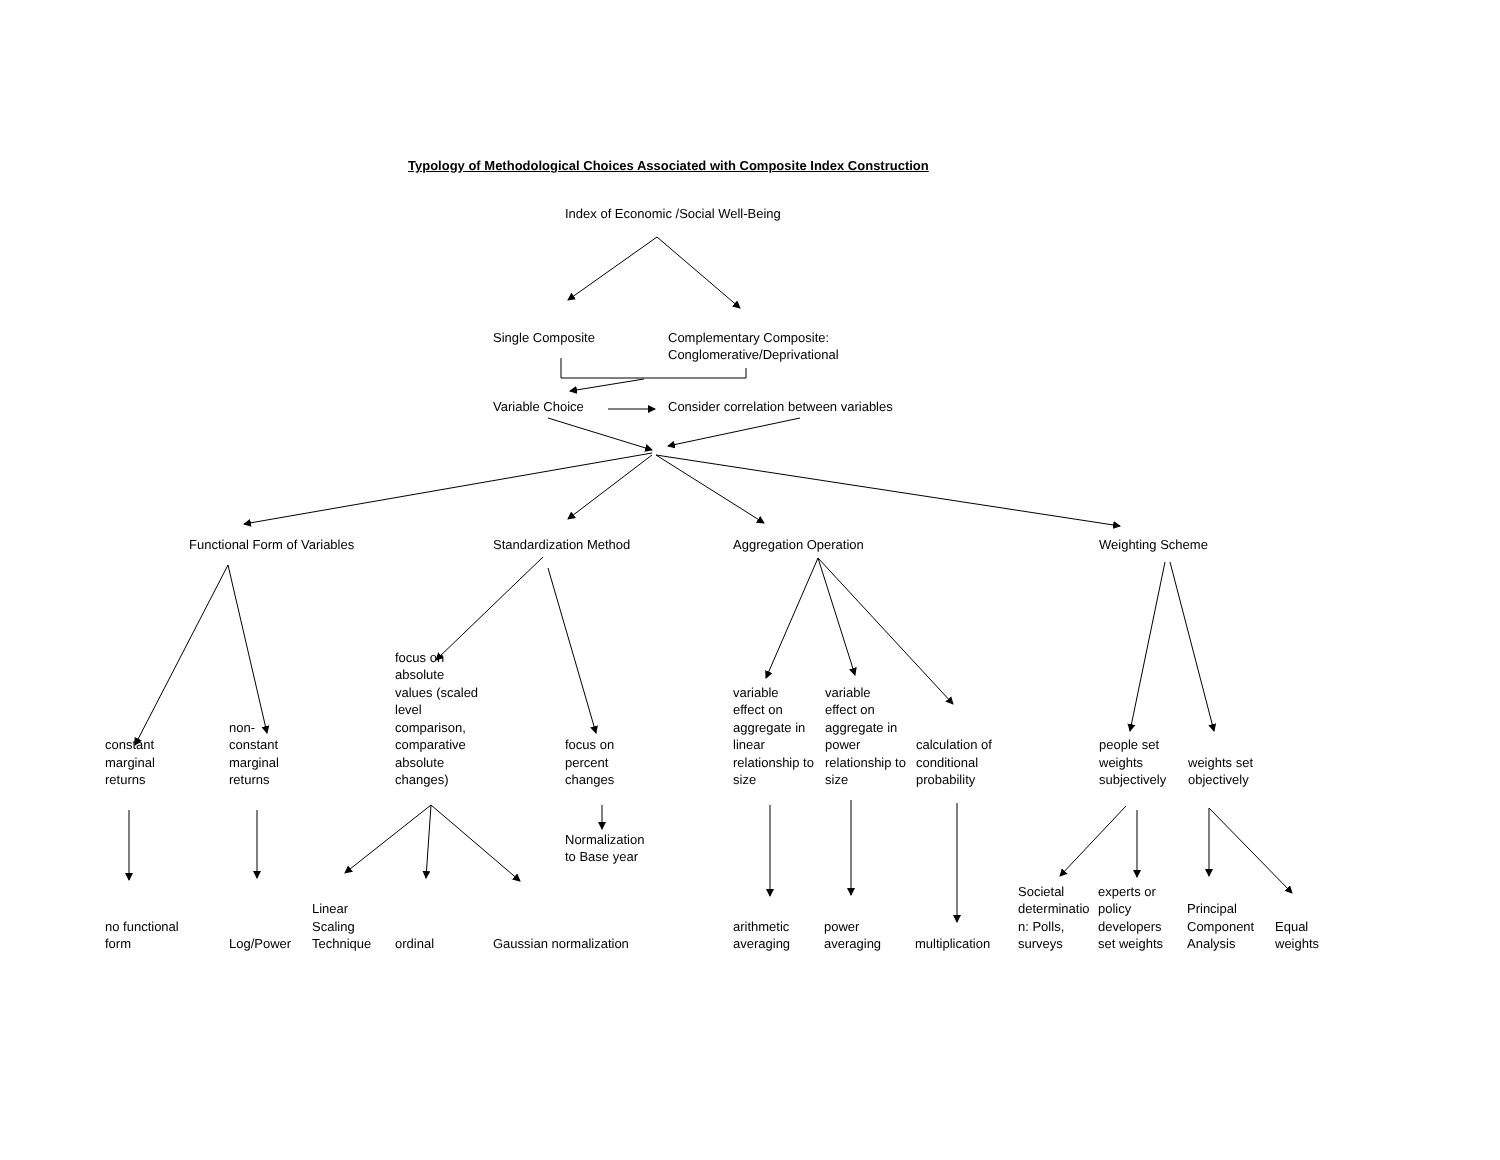Typology of Methodological Choices Associated with Composite Index Construction
Index of Economic /Social Well-Being
Single Composite Complementary Composite:
Conglomerative/Deprivational
Variable Choice Consider correlation between variables
Functional Form of Variables Standardization Method Aggregation Operation Weighting Scheme
constant
marginal
returns
non-
constant
marginal
returns
focus on
absolute
values (scaled
level
comparison,
comparative
absolute
changes)
focus on
percent
changes
variable
effect on
aggregate in
linear
relationship to
size
variable
effect on
aggregate in
power
relationship to
size
calculation of
conditional
probability
people set
weights
subjectively
weights set
objectively
Normalization
to Base year
no functional
form
Log/Power
Linear
Scaling
Technique
ordinal
Gaussian normalization
arithmetic
averaging
power
averaging
multiplication
Societal
determinatio
n: Polls,
surveys
experts or
policy
developers
set weights
Principal
Component
Analysis
Equal
weights